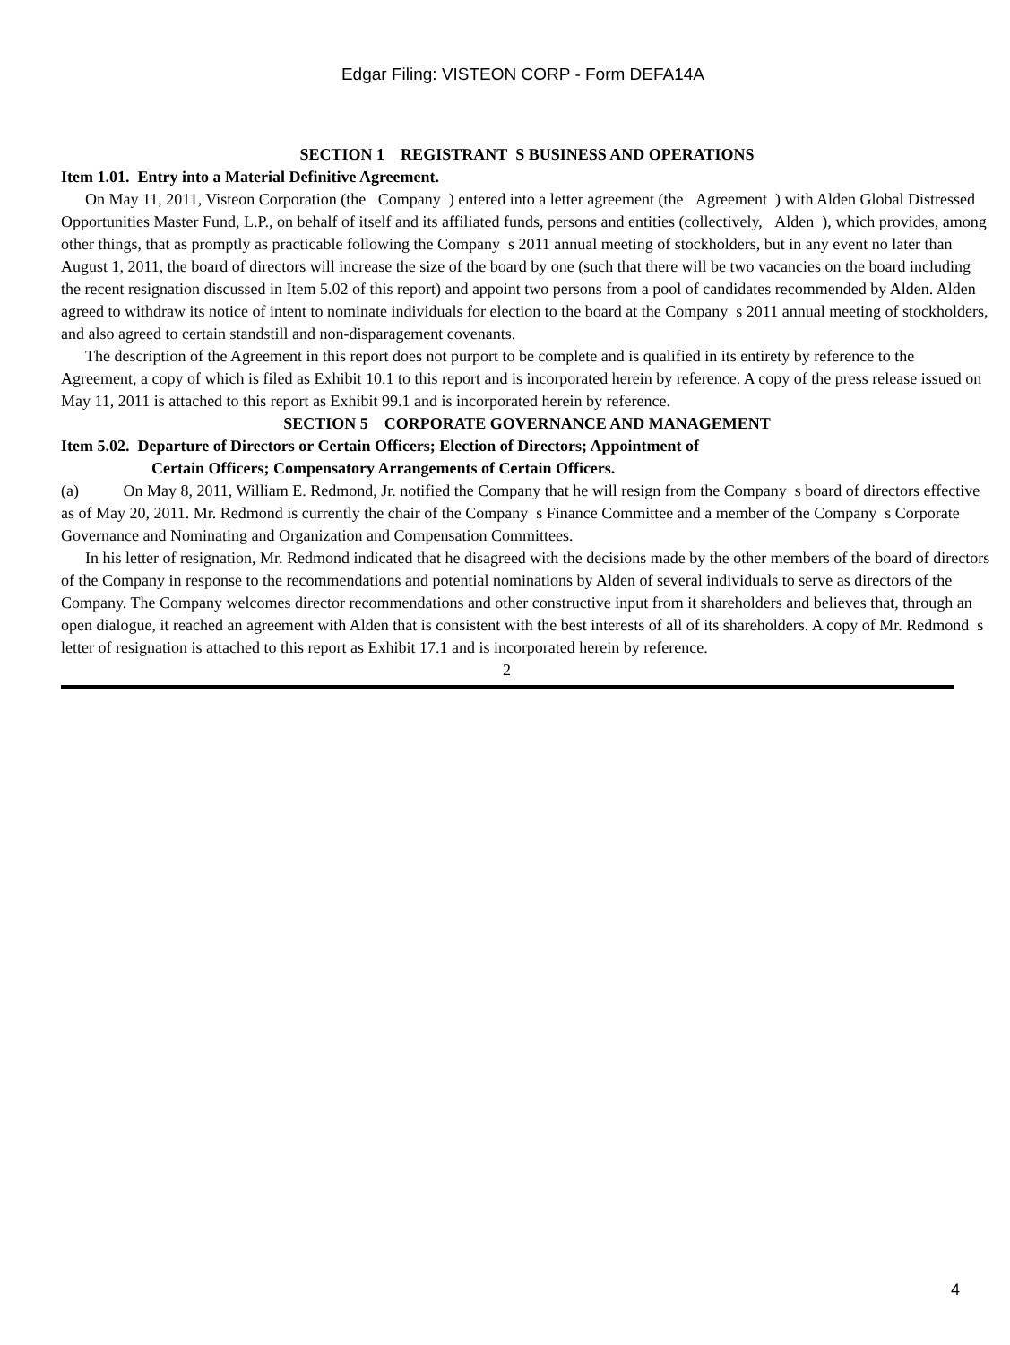Edgar Filing: VISTEON CORP - Form DEFA14A
SECTION 1 REGISTRANT S BUSINESS AND OPERATIONS
Item 1.01. Entry into a Material Definitive Agreement.
On May 11, 2011, Visteon Corporation (the Company ) entered into a letter agreement (the Agreement ) with Alden Global Distressed Opportunities Master Fund, L.P., on behalf of itself and its affiliated funds, persons and entities (collectively, Alden ), which provides, among other things, that as promptly as practicable following the Company s 2011 annual meeting of stockholders, but in any event no later than August 1, 2011, the board of directors will increase the size of the board by one (such that there will be two vacancies on the board including the recent resignation discussed in Item 5.02 of this report) and appoint two persons from a pool of candidates recommended by Alden. Alden agreed to withdraw its notice of intent to nominate individuals for election to the board at the Company s 2011 annual meeting of stockholders, and also agreed to certain standstill and non-disparagement covenants.
The description of the Agreement in this report does not purport to be complete and is qualified in its entirety by reference to the Agreement, a copy of which is filed as Exhibit 10.1 to this report and is incorporated herein by reference. A copy of the press release issued on May 11, 2011 is attached to this report as Exhibit 99.1 and is incorporated herein by reference.
SECTION 5 CORPORATE GOVERNANCE AND MANAGEMENT
Item 5.02. Departure of Directors or Certain Officers; Election of Directors; Appointment of
Certain Officers; Compensatory Arrangements of Certain Officers.
(a) On May 8, 2011, William E. Redmond, Jr. notified the Company that he will resign from the Company s board of directors effective as of May 20, 2011. Mr. Redmond is currently the chair of the Company s Finance Committee and a member of the Company s Corporate Governance and Nominating and Organization and Compensation Committees.
In his letter of resignation, Mr. Redmond indicated that he disagreed with the decisions made by the other members of the board of directors of the Company in response to the recommendations and potential nominations by Alden of several individuals to serve as directors of the Company. The Company welcomes director recommendations and other constructive input from it shareholders and believes that, through an open dialogue, it reached an agreement with Alden that is consistent with the best interests of all of its shareholders. A copy of Mr. Redmond s letter of resignation is attached to this report as Exhibit 17.1 and is incorporated herein by reference.
2
4